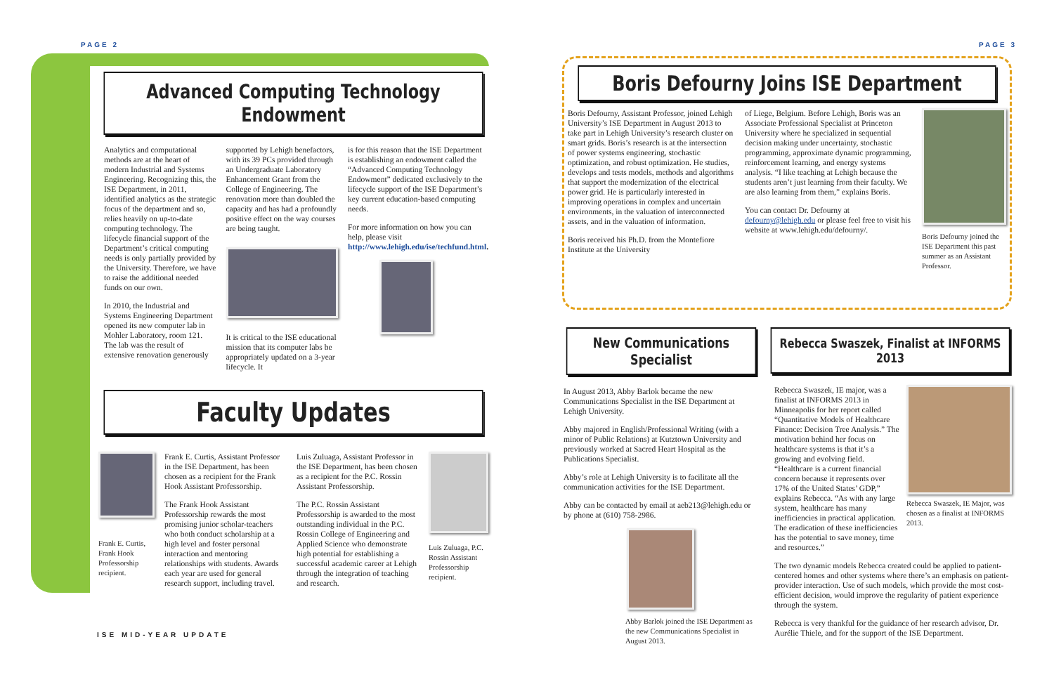PAGE 2 PAGE 3
Advanced Computing Technology Endowment
Analytics and computational methods are at the heart of modern Industrial and Systems Engineering. Recognizing this, the ISE Department, in 2011, identified analytics as the strategic focus of the department and so, relies heavily on up-to-date computing technology. The lifecycle financial support of the Department’s critical computing needs is only partially provided by the University. Therefore, we have to raise the additional needed funds on our own.
In 2010, the Industrial and Systems Engineering Department opened its new computer lab in Mohler Laboratory, room 121. The lab was the result of extensive renovation generously
supported by Lehigh benefactors, with its 39 PCs provided through an Undergraduate Laboratory Enhancement Grant from the College of Engineering. The renovation more than doubled the capacity and has had a profoundly positive effect on the way courses are being taught.
It is critical to the ISE educational mission that its computer labs be appropriately updated on a 3-year lifecycle. It
is for this reason that the ISE Department is establishing an endowment called the “Advanced Computing Technology Endowment” dedicated exclusively to the lifecycle support of the ISE Department’s key current education-based computing needs.
For more information on how you can help, please visit http://www.lehigh.edu/ise/techfund.html.
Faculty Updates
Frank E. Curtis, Frank Hook Professorship recipient.
Frank E. Curtis, Assistant Professor in the ISE Department, has been chosen as a recipient for the Frank Hook Assistant Professorship.
The Frank Hook Assistant Professorship rewards the most promising junior scholar-teachers who both conduct scholarship at a high level and foster personal interaction and mentoring relationships with students. Awards each year are used for general research support, including travel.
Luis Zuluaga, Assistant Professor in the ISE Department, has been chosen as a recipient for the P.C. Rossin Assistant Professorship.
The P.C. Rossin Assistant Professorship is awarded to the most outstanding individual in the P.C. Rossin College of Engineering and Applied Science who demonstrate high potential for establishing a successful academic career at Lehigh through the integration of teaching and research.
Luis Zuluaga, P.C. Rossin Assistant Professorship recipient.
Boris Defourny Joins ISE Department
Boris Defourny, Assistant Professor, joined Lehigh University’s ISE Department in August 2013 to take part in Lehigh University’s research cluster on smart grids. Boris’s research is at the intersection of power systems engineering, stochastic optimization, and robust optimization. He studies, develops and tests models, methods and algorithms that support the modernization of the electrical power grid. He is particularly interested in improving operations in complex and uncertain environments, in the valuation of interconnected assets, and in the valuation of information.
Boris received his Ph.D. from the Montefiore Institute at the University
of Liege, Belgium. Before Lehigh, Boris was an Associate Professional Specialist at Princeton University where he specialized in sequential decision making under uncertainty, stochastic programming, approximate dynamic programming, reinforcement learning, and energy systems analysis. “I like teaching at Lehigh because the students aren’t just learning from their faculty. We are also learning from them,” explains Boris.
You can contact Dr. Defourny at defourny@lehigh.edu or please feel free to visit his website at www.lehigh.edu/defourny/.
Boris Defourny joined the ISE Department this past summer as an Assistant Professor.
New Communications Specialist
In August 2013, Abby Barlok became the new Communications Specialist in the ISE Department at Lehigh University.
Abby majored in English/Professional Writing (with a minor of Public Relations) at Kutztown University and previously worked at Sacred Heart Hospital as the Publications Specialist.
Abby’s role at Lehigh University is to facilitate all the communication activities for the ISE Department.
Abby can be contacted by email at aeb213@lehigh.edu or by phone at (610) 758-2986.
Abby Barlok joined the ISE Department as the new Communications Specialist in August 2013.
Rebecca Swaszek, Finalist at INFORMS 2013
Rebecca Swaszek, IE Major, was chosen as a finalist at INFORMS 2013.
Rebecca Swaszek, IE major, was a finalist at INFORMS 2013 in Minneapolis for her report called “Quantitative Models of Healthcare Finance: Decision Tree Analysis.” The motivation behind her focus on healthcare systems is that it’s a growing and evolving field. “Healthcare is a current financial concern because it represents over 17% of the United States’ GDP,” explains Rebecca. “As with any large system, healthcare has many inefficiencies in practical application. The eradication of these inefficiencies has the potential to save money, time and resources.”
The two dynamic models Rebecca created could be applied to patient-centered homes and other systems where there’s an emphasis on patient-provider interaction. Use of such models, which provide the most cost-efficient decision, would improve the regularity of patient experience through the system.
Rebecca is very thankful for the guidance of her research advisor, Dr. Aurélie Thiele, and for the support of the ISE Department.
ISE MID-YEAR UPDATE